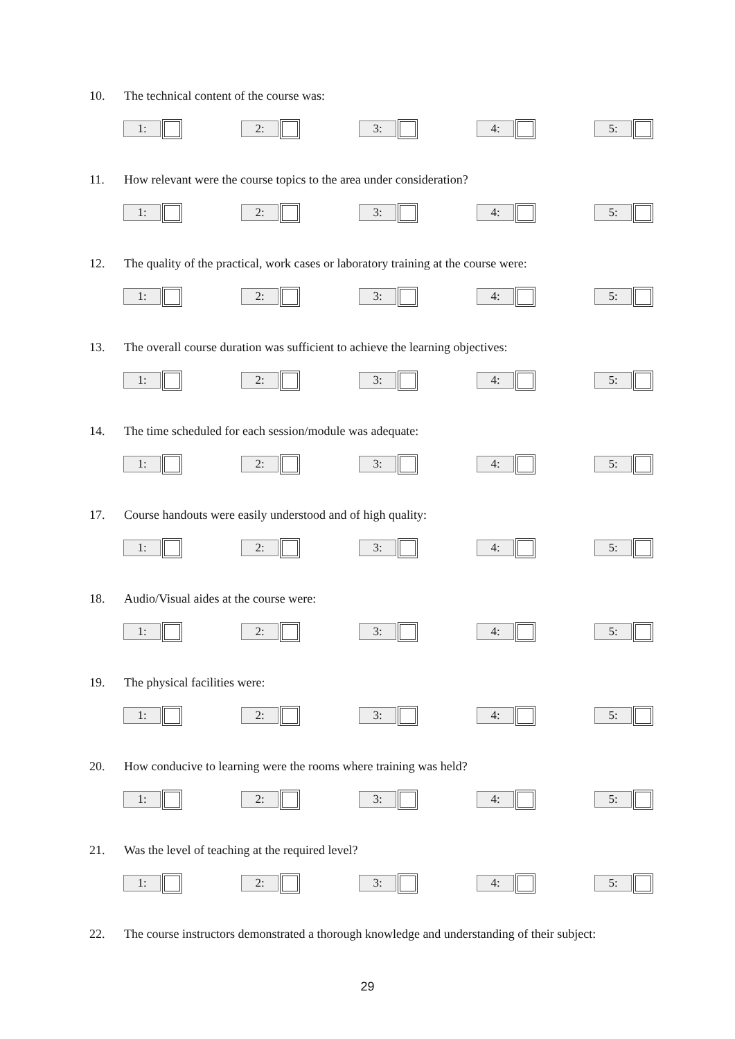10. The technical content of the course was:
1: 2: 3: 4: 5:
11. How relevant were the course topics to the area under consideration?
1: 2: 3: 4: 5:
12. The quality of the practical, work cases or laboratory training at the course were:
1: 2: 3: 4: 5:
13. The overall course duration was sufficient to achieve the learning objectives:
1: 2: 3: 4: 5:
14. The time scheduled for each session/module was adequate:
1: 2: 3: 4: 5:
17. Course handouts were easily understood and of high quality:
1: 2: 3: 4: 5:
18. Audio/Visual aides at the course were:
1: 2: 3: 4: 5:
19. The physical facilities were:
1: 2: 3: 4: 5:
20. How conducive to learning were the rooms where training was held?
1: 2: 3: 4: 5:
21. Was the level of teaching at the required level?
1: 2: 3: 4: 5:
22. The course instructors demonstrated a thorough knowledge and understanding of their subject:
29